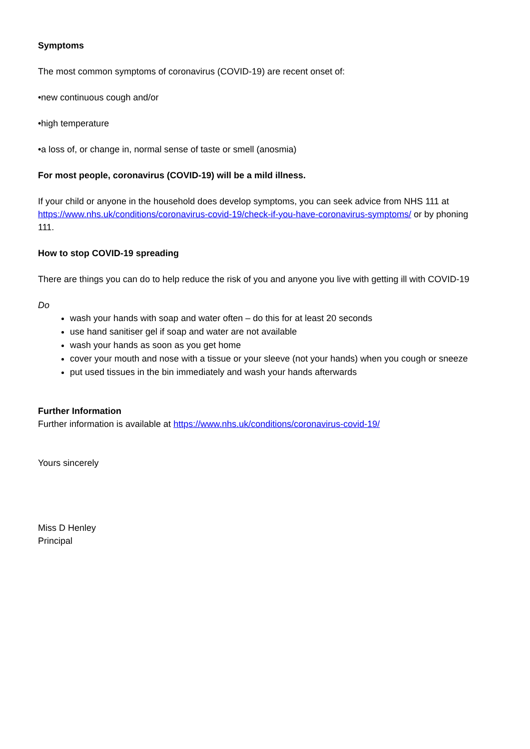Symptoms
The most common symptoms of coronavirus (COVID-19) are recent onset of:
•new continuous cough and/or
•high temperature
•a loss of, or change in, normal sense of taste or smell (anosmia)
For most people, coronavirus (COVID-19) will be a mild illness.
If your child or anyone in the household does develop symptoms, you can seek advice from NHS 111 at https://www.nhs.uk/conditions/coronavirus-covid-19/check-if-you-have-coronavirus-symptoms/ or by phoning 111.
How to stop COVID-19 spreading
There are things you can do to help reduce the risk of you and anyone you live with getting ill with COVID-19
Do
wash your hands with soap and water often – do this for at least 20 seconds
use hand sanitiser gel if soap and water are not available
wash your hands as soon as you get home
cover your mouth and nose with a tissue or your sleeve (not your hands) when you cough or sneeze
put used tissues in the bin immediately and wash your hands afterwards
Further Information
Further information is available at https://www.nhs.uk/conditions/coronavirus-covid-19/
Yours sincerely
Miss D Henley
Principal